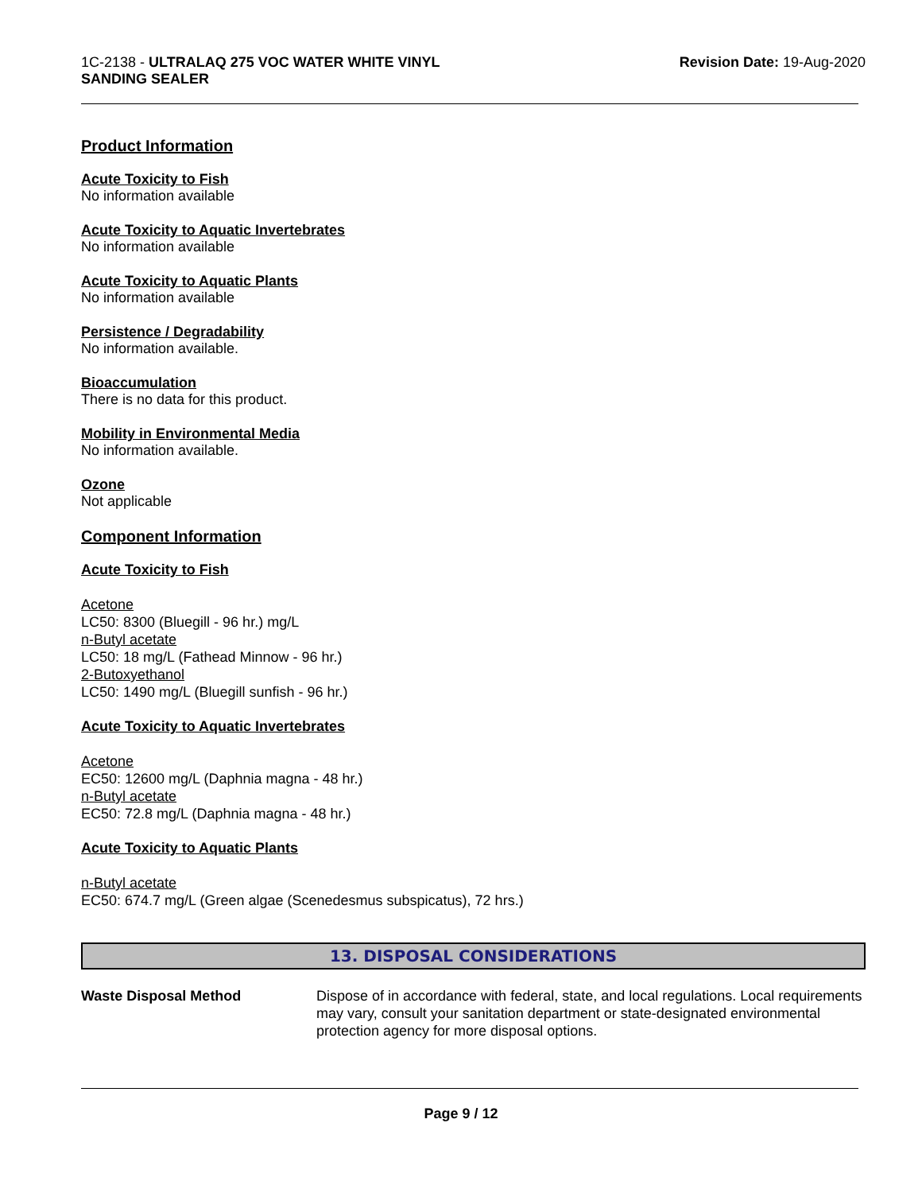1C-2138 - ULTRALAQ 275 VOC WATER WHITE VINYL
SANDING SEALER
Revision Date: 19-Aug-2020
Product Information
Acute Toxicity to Fish
No information available
Acute Toxicity to Aquatic Invertebrates
No information available
Acute Toxicity to Aquatic Plants
No information available
Persistence / Degradability
No information available.
Bioaccumulation
There is no data for this product.
Mobility in Environmental Media
No information available.
Ozone
Not applicable
Component Information
Acute Toxicity to Fish
Acetone
LC50: 8300 (Bluegill - 96 hr.) mg/L
n-Butyl acetate
LC50: 18 mg/L (Fathead Minnow - 96 hr.)
2-Butoxyethanol
LC50: 1490 mg/L (Bluegill sunfish - 96 hr.)
Acute Toxicity to Aquatic Invertebrates
Acetone
EC50: 12600 mg/L (Daphnia magna - 48 hr.)
n-Butyl acetate
EC50: 72.8 mg/L (Daphnia magna - 48 hr.)
Acute Toxicity to Aquatic Plants
n-Butyl acetate
EC50: 674.7 mg/L (Green algae (Scenedesmus subspicatus), 72 hrs.)
13. DISPOSAL CONSIDERATIONS
Waste Disposal Method Dispose of in accordance with federal, state, and local regulations. Local requirements may vary, consult your sanitation department or state-designated environmental protection agency for more disposal options.
Page 9 / 12